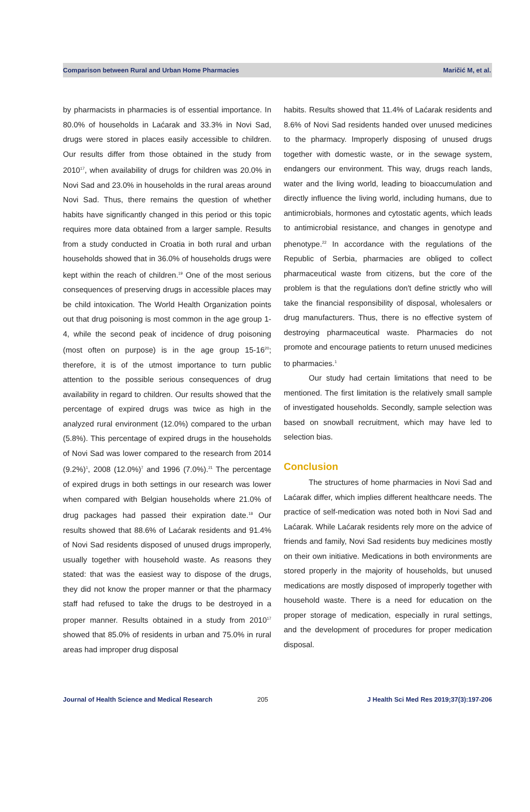Comparison between Rural and Urban Home Pharmacies Maričić M, et al.
by pharmacists in pharmacies is of essential importance. In 80.0% of households in Laćarak and 33.3% in Novi Sad, drugs were stored in places easily accessible to children. Our results differ from those obtained in the study from 2010<sup>17</sup>, when availability of drugs for children was 20.0% in Novi Sad and 23.0% in households in the rural areas around Novi Sad. Thus, there remains the question of whether habits have significantly changed in this period or this topic requires more data obtained from a larger sample. Results from a study conducted in Croatia in both rural and urban households showed that in 36.0% of households drugs were kept within the reach of children.<sup>19</sup> One of the most serious consequences of preserving drugs in accessible places may be child intoxication. The World Health Organization points out that drug poisoning is most common in the age group 1-4, while the second peak of incidence of drug poisoning (most often on purpose) is in the age group 15-16<sup>20</sup>; therefore, it is of the utmost importance to turn public attention to the possible serious consequences of drug availability in regard to children. Our results showed that the percentage of expired drugs was twice as high in the analyzed rural environment (12.0%) compared to the urban (5.8%). This percentage of expired drugs in the households of Novi Sad was lower compared to the research from 2014 (9.2%)<sup>1</sup>, 2008 (12.0%)<sup>7</sup> and 1996 (7.0%).<sup>21</sup> The percentage of expired drugs in both settings in our research was lower when compared with Belgian households where 21.0% of drug packages had passed their expiration date.<sup>18</sup> Our results showed that 88.6% of Laćarak residents and 91.4% of Novi Sad residents disposed of unused drugs improperly, usually together with household waste. As reasons they stated: that was the easiest way to dispose of the drugs, they did not know the proper manner or that the pharmacy staff had refused to take the drugs to be destroyed in a proper manner. Results obtained in a study from 2010<sup>17</sup> showed that 85.0% of residents in urban and 75.0% in rural areas had improper drug disposal
habits. Results showed that 11.4% of Laćarak residents and 8.6% of Novi Sad residents handed over unused medicines to the pharmacy. Improperly disposing of unused drugs together with domestic waste, or in the sewage system, endangers our environment. This way, drugs reach lands, water and the living world, leading to bioaccumulation and directly influence the living world, including humans, due to antimicrobials, hormones and cytostatic agents, which leads to antimicrobial resistance, and changes in genotype and phenotype.<sup>22</sup> In accordance with the regulations of the Republic of Serbia, pharmacies are obliged to collect pharmaceutical waste from citizens, but the core of the problem is that the regulations don't define strictly who will take the financial responsibility of disposal, wholesalers or drug manufacturers. Thus, there is no effective system of destroying pharmaceutical waste. Pharmacies do not promote and encourage patients to return unused medicines to pharmacies.<sup>1</sup>
Our study had certain limitations that need to be mentioned. The first limitation is the relatively small sample of investigated households. Secondly, sample selection was based on snowball recruitment, which may have led to selection bias.
Conclusion
The structures of home pharmacies in Novi Sad and Laćarak differ, which implies different healthcare needs. The practice of self-medication was noted both in Novi Sad and Laćarak. While Laćarak residents rely more on the advice of friends and family, Novi Sad residents buy medicines mostly on their own initiative. Medications in both environments are stored properly in the majority of households, but unused medications are mostly disposed of improperly together with household waste. There is a need for education on the proper storage of medication, especially in rural settings, and the development of procedures for proper medication disposal.
Journal of Health Science and Medical Research 205 J Health Sci Med Res 2019;37(3):197-206